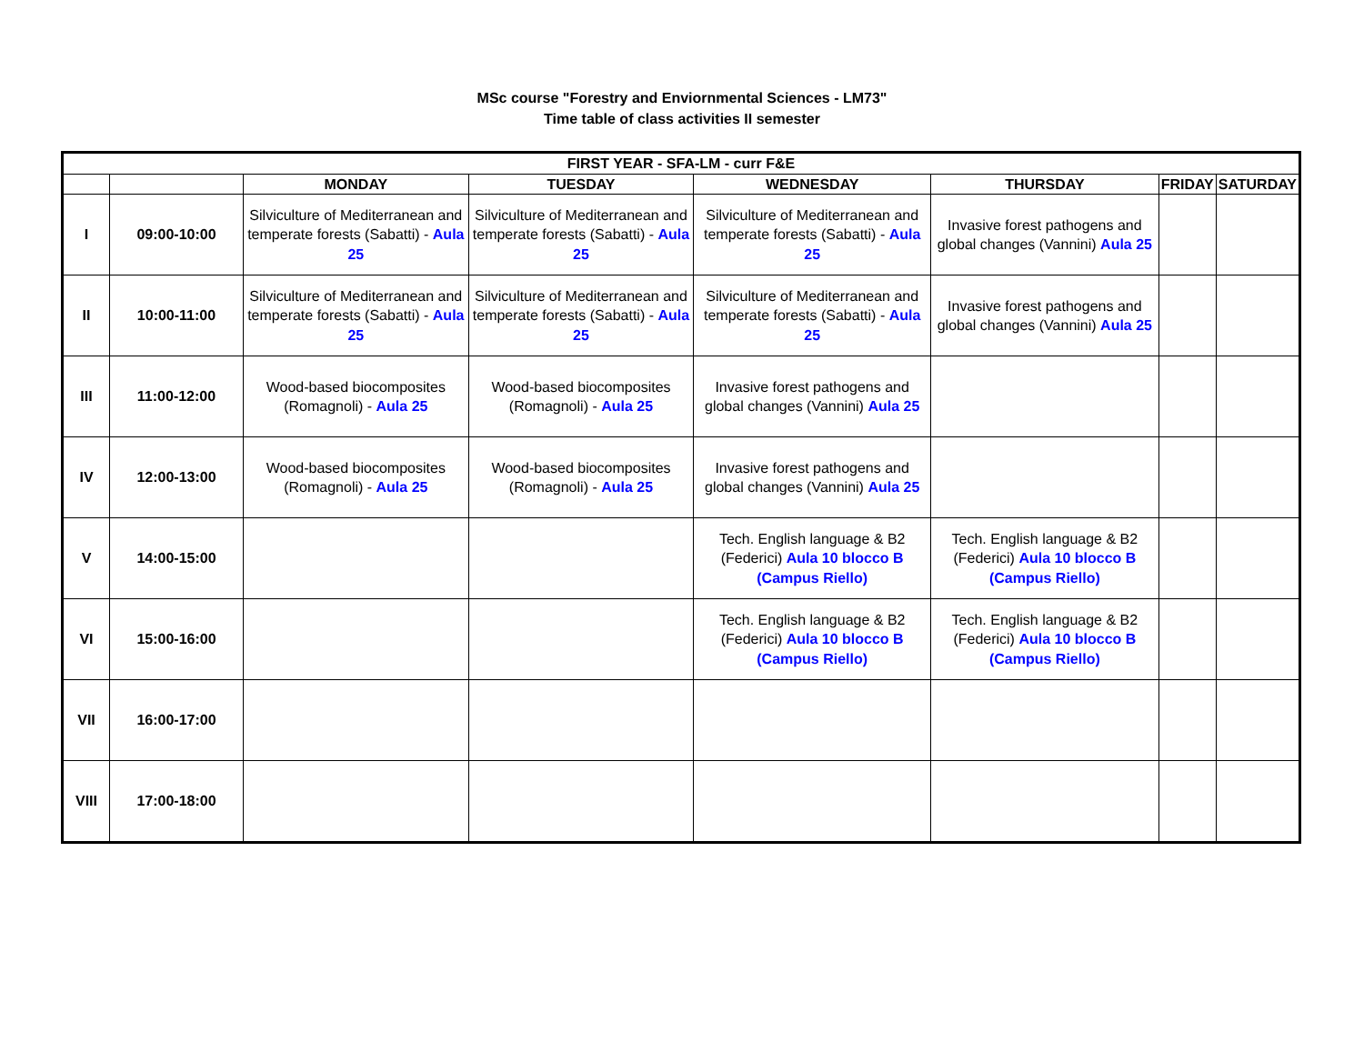MSc course "Forestry and Enviornmental Sciences - LM73"
Time table of class activities II semester
| FIRST YEAR - SFA-LM - curr F&E | | | | | | | |
| --- | --- | --- | --- | --- | --- | --- | --- |
| | | MONDAY | TUESDAY | WEDNESDAY | THURSDAY | FRIDAY | SATURDAY |
| I | 09:00-10:00 | Silviculture of Mediterranean and temperate forests (Sabatti) - Aula 25 | Silviculture of Mediterranean and temperate forests (Sabatti) - Aula 25 | Silviculture of Mediterranean and temperate forests (Sabatti) - Aula 25 | Invasive forest pathogens and global changes (Vannini) Aula 25 | | |
| II | 10:00-11:00 | Silviculture of Mediterranean and temperate forests (Sabatti) - Aula 25 | Silviculture of Mediterranean and temperate forests (Sabatti) - Aula 25 | Silviculture of Mediterranean and temperate forests (Sabatti) - Aula 25 | Invasive forest pathogens and global changes (Vannini) Aula 25 | | |
| III | 11:00-12:00 | Wood-based biocomposites (Romagnoli) - Aula 25 | Wood-based biocomposites (Romagnoli) - Aula 25 | Invasive forest pathogens and global changes (Vannini) Aula 25 | | | |
| IV | 12:00-13:00 | Wood-based biocomposites (Romagnoli) - Aula 25 | Wood-based biocomposites (Romagnoli) - Aula 25 | Invasive forest pathogens and global changes (Vannini) Aula 25 | | | |
| V | 14:00-15:00 | | | Tech. English language & B2 (Federici) Aula 10 blocco B (Campus Riello) | Tech. English language & B2 (Federici) Aula 10 blocco B (Campus Riello) | | |
| VI | 15:00-16:00 | | | Tech. English language & B2 (Federici) Aula 10 blocco B (Campus Riello) | Tech. English language & B2 (Federici) Aula 10 blocco B (Campus Riello) | | |
| VII | 16:00-17:00 | | | | | | |
| VIII | 17:00-18:00 | | | | | | |